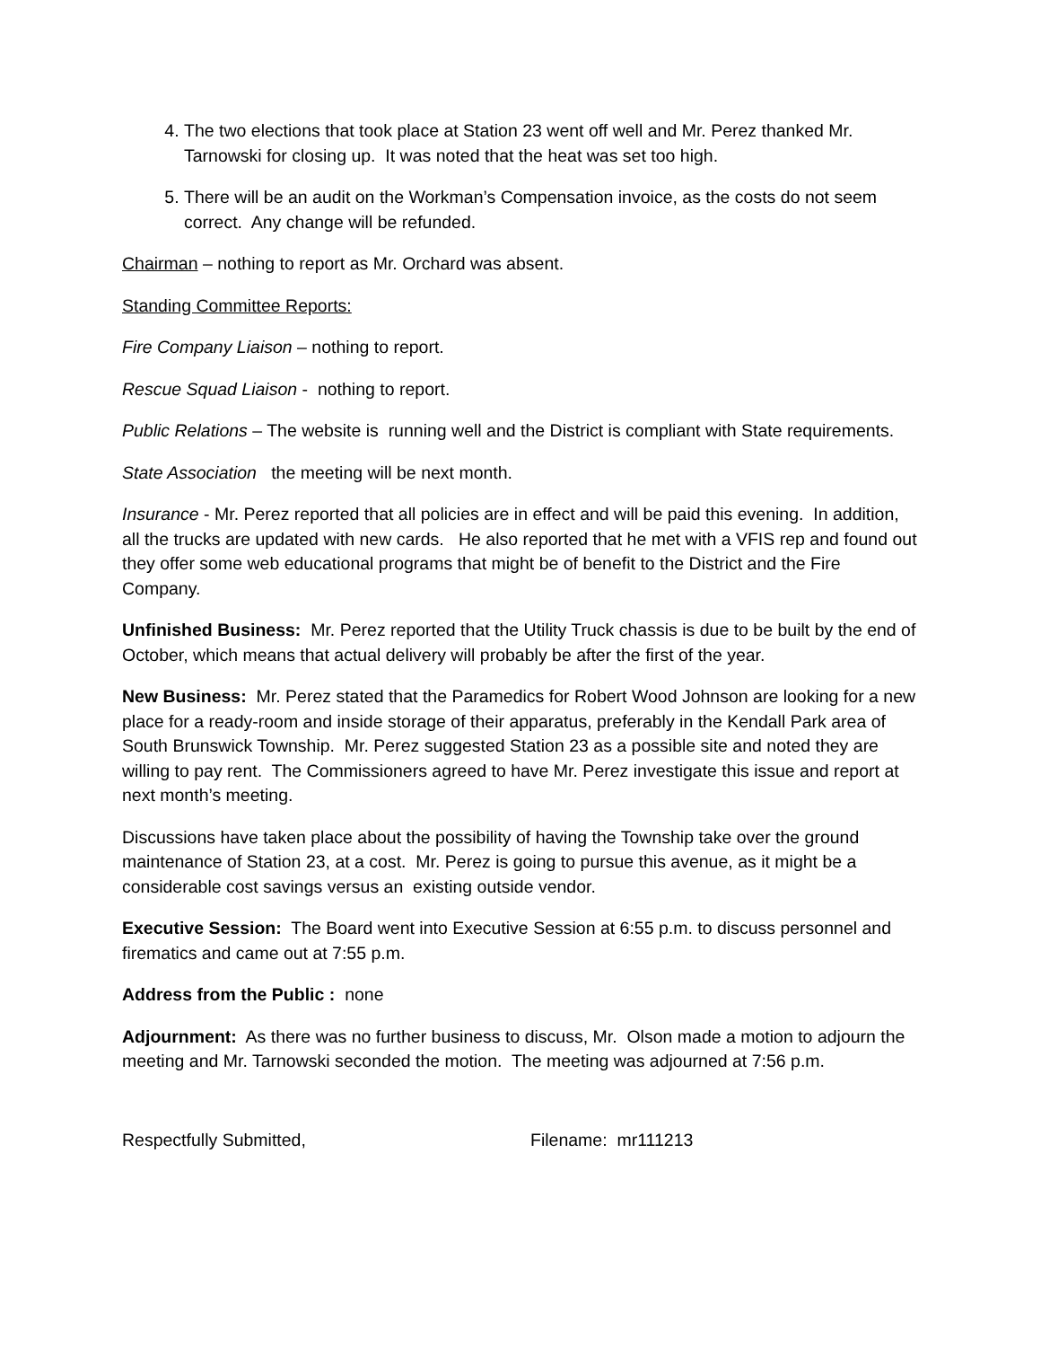4. The two elections that took place at Station 23 went off well and Mr. Perez thanked Mr. Tarnowski for closing up. It was noted that the heat was set too high.
5. There will be an audit on the Workman’s Compensation invoice, as the costs do not seem correct. Any change will be refunded.
Chairman – nothing to report as Mr. Orchard was absent.
Standing Committee Reports:
Fire Company Liaison – nothing to report.
Rescue Squad Liaison - nothing to report.
Public Relations – The website is running well and the District is compliant with State requirements.
State Association the meeting will be next month.
Insurance - Mr. Perez reported that all policies are in effect and will be paid this evening. In addition, all the trucks are updated with new cards. He also reported that he met with a VFIS rep and found out they offer some web educational programs that might be of benefit to the District and the Fire Company.
Unfinished Business: Mr. Perez reported that the Utility Truck chassis is due to be built by the end of October, which means that actual delivery will probably be after the first of the year.
New Business: Mr. Perez stated that the Paramedics for Robert Wood Johnson are looking for a new place for a ready-room and inside storage of their apparatus, preferably in the Kendall Park area of South Brunswick Township. Mr. Perez suggested Station 23 as a possible site and noted they are willing to pay rent. The Commissioners agreed to have Mr. Perez investigate this issue and report at next month’s meeting.
Discussions have taken place about the possibility of having the Township take over the ground maintenance of Station 23, at a cost. Mr. Perez is going to pursue this avenue, as it might be a considerable cost savings versus an existing outside vendor.
Executive Session: The Board went into Executive Session at 6:55 p.m. to discuss personnel and firematics and came out at 7:55 p.m.
Address from the Public : none
Adjournment: As there was no further business to discuss, Mr. Olson made a motion to adjourn the meeting and Mr. Tarnowski seconded the motion. The meeting was adjourned at 7:56 p.m.
Respectfully Submitted, Filename: mr111213